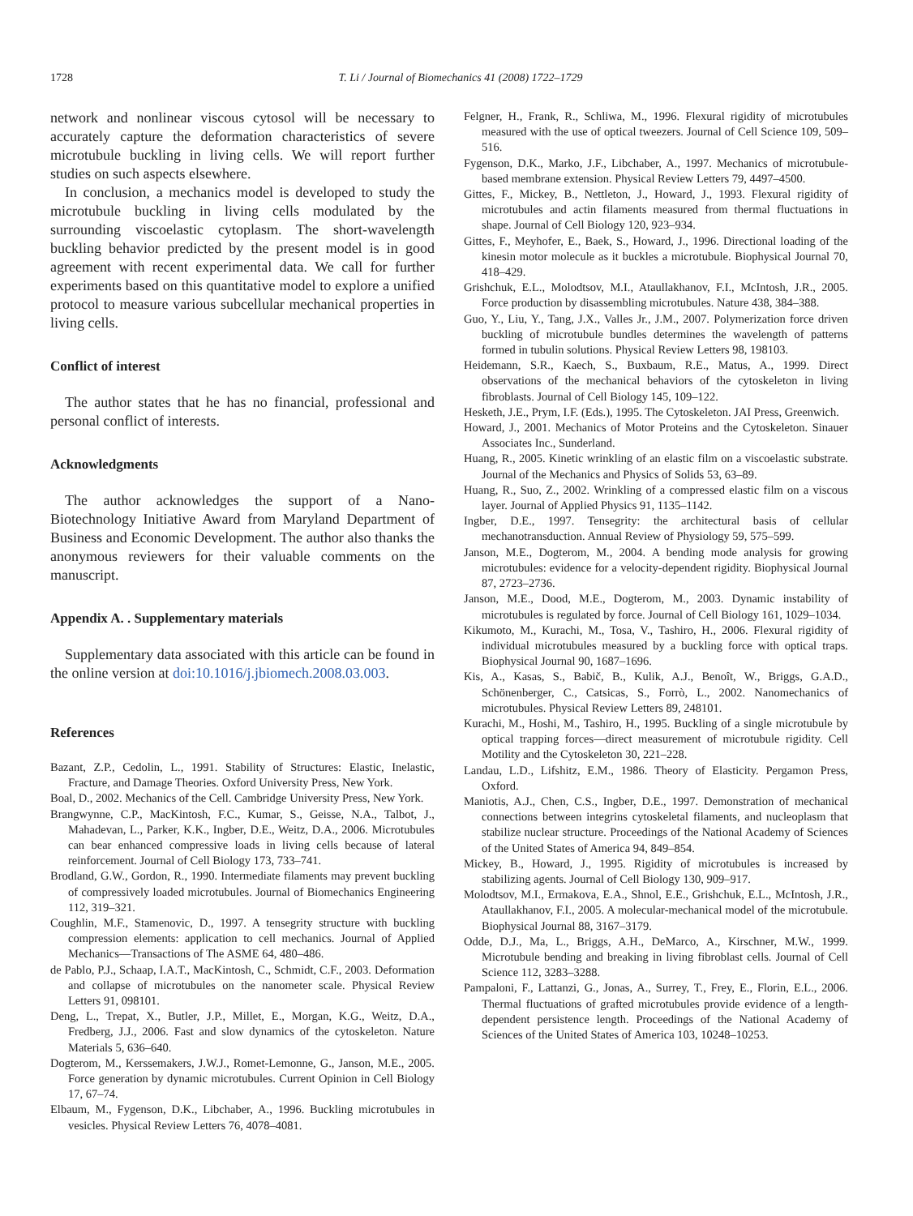1728 T. Li / Journal of Biomechanics 41 (2008) 1722–1729
network and nonlinear viscous cytosol will be necessary to accurately capture the deformation characteristics of severe microtubule buckling in living cells. We will report further studies on such aspects elsewhere.
In conclusion, a mechanics model is developed to study the microtubule buckling in living cells modulated by the surrounding viscoelastic cytoplasm. The short-wavelength buckling behavior predicted by the present model is in good agreement with recent experimental data. We call for further experiments based on this quantitative model to explore a unified protocol to measure various subcellular mechanical properties in living cells.
Conflict of interest
The author states that he has no financial, professional and personal conflict of interests.
Acknowledgments
The author acknowledges the support of a Nano-Biotechnology Initiative Award from Maryland Department of Business and Economic Development. The author also thanks the anonymous reviewers for their valuable comments on the manuscript.
Appendix A. . Supplementary materials
Supplementary data associated with this article can be found in the online version at doi:10.1016/j.jbiomech.2008.03.003.
References
Bazant, Z.P., Cedolin, L., 1991. Stability of Structures: Elastic, Inelastic, Fracture, and Damage Theories. Oxford University Press, New York.
Boal, D., 2002. Mechanics of the Cell. Cambridge University Press, New York.
Brangwynne, C.P., MacKintosh, F.C., Kumar, S., Geisse, N.A., Talbot, J., Mahadevan, L., Parker, K.K., Ingber, D.E., Weitz, D.A., 2006. Microtubules can bear enhanced compressive loads in living cells because of lateral reinforcement. Journal of Cell Biology 173, 733–741.
Brodland, G.W., Gordon, R., 1990. Intermediate filaments may prevent buckling of compressively loaded microtubules. Journal of Biomechanics Engineering 112, 319–321.
Coughlin, M.F., Stamenovic, D., 1997. A tensegrity structure with buckling compression elements: application to cell mechanics. Journal of Applied Mechanics—Transactions of The ASME 64, 480–486.
de Pablo, P.J., Schaap, I.A.T., MacKintosh, C., Schmidt, C.F., 2003. Deformation and collapse of microtubules on the nanometer scale. Physical Review Letters 91, 098101.
Deng, L., Trepat, X., Butler, J.P., Millet, E., Morgan, K.G., Weitz, D.A., Fredberg, J.J., 2006. Fast and slow dynamics of the cytoskeleton. Nature Materials 5, 636–640.
Dogterom, M., Kerssemakers, J.W.J., Romet-Lemonne, G., Janson, M.E., 2005. Force generation by dynamic microtubules. Current Opinion in Cell Biology 17, 67–74.
Elbaum, M., Fygenson, D.K., Libchaber, A., 1996. Buckling microtubules in vesicles. Physical Review Letters 76, 4078–4081.
Felgner, H., Frank, R., Schliwa, M., 1996. Flexural rigidity of microtubules measured with the use of optical tweezers. Journal of Cell Science 109, 509–516.
Fygenson, D.K., Marko, J.F., Libchaber, A., 1997. Mechanics of microtubule-based membrane extension. Physical Review Letters 79, 4497–4500.
Gittes, F., Mickey, B., Nettleton, J., Howard, J., 1993. Flexural rigidity of microtubules and actin filaments measured from thermal fluctuations in shape. Journal of Cell Biology 120, 923–934.
Gittes, F., Meyhofer, E., Baek, S., Howard, J., 1996. Directional loading of the kinesin motor molecule as it buckles a microtubule. Biophysical Journal 70, 418–429.
Grishchuk, E.L., Molodtsov, M.I., Ataullakhanov, F.I., McIntosh, J.R., 2005. Force production by disassembling microtubules. Nature 438, 384–388.
Guo, Y., Liu, Y., Tang, J.X., Valles Jr., J.M., 2007. Polymerization force driven buckling of microtubule bundles determines the wavelength of patterns formed in tubulin solutions. Physical Review Letters 98, 198103.
Heidemann, S.R., Kaech, S., Buxbaum, R.E., Matus, A., 1999. Direct observations of the mechanical behaviors of the cytoskeleton in living fibroblasts. Journal of Cell Biology 145, 109–122.
Hesketh, J.E., Prym, I.F. (Eds.), 1995. The Cytoskeleton. JAI Press, Greenwich.
Howard, J., 2001. Mechanics of Motor Proteins and the Cytoskeleton. Sinauer Associates Inc., Sunderland.
Huang, R., 2005. Kinetic wrinkling of an elastic film on a viscoelastic substrate. Journal of the Mechanics and Physics of Solids 53, 63–89.
Huang, R., Suo, Z., 2002. Wrinkling of a compressed elastic film on a viscous layer. Journal of Applied Physics 91, 1135–1142.
Ingber, D.E., 1997. Tensegrity: the architectural basis of cellular mechanotransduction. Annual Review of Physiology 59, 575–599.
Janson, M.E., Dogterom, M., 2004. A bending mode analysis for growing microtubules: evidence for a velocity-dependent rigidity. Biophysical Journal 87, 2723–2736.
Janson, M.E., Dood, M.E., Dogterom, M., 2003. Dynamic instability of microtubules is regulated by force. Journal of Cell Biology 161, 1029–1034.
Kikumoto, M., Kurachi, M., Tosa, V., Tashiro, H., 2006. Flexural rigidity of individual microtubules measured by a buckling force with optical traps. Biophysical Journal 90, 1687–1696.
Kis, A., Kasas, S., Babič, B., Kulik, A.J., Benoît, W., Briggs, G.A.D., Schönenberger, C., Catsicas, S., Forrò, L., 2002. Nanomechanics of microtubules. Physical Review Letters 89, 248101.
Kurachi, M., Hoshi, M., Tashiro, H., 1995. Buckling of a single microtubule by optical trapping forces—direct measurement of microtubule rigidity. Cell Motility and the Cytoskeleton 30, 221–228.
Landau, L.D., Lifshitz, E.M., 1986. Theory of Elasticity. Pergamon Press, Oxford.
Maniotis, A.J., Chen, C.S., Ingber, D.E., 1997. Demonstration of mechanical connections between integrins cytoskeletal filaments, and nucleoplasm that stabilize nuclear structure. Proceedings of the National Academy of Sciences of the United States of America 94, 849–854.
Mickey, B., Howard, J., 1995. Rigidity of microtubules is increased by stabilizing agents. Journal of Cell Biology 130, 909–917.
Molodtsov, M.I., Ermakova, E.A., Shnol, E.E., Grishchuk, E.L., McIntosh, J.R., Ataullakhanov, F.I., 2005. A molecular-mechanical model of the microtubule. Biophysical Journal 88, 3167–3179.
Odde, D.J., Ma, L., Briggs, A.H., DeMarco, A., Kirschner, M.W., 1999. Microtubule bending and breaking in living fibroblast cells. Journal of Cell Science 112, 3283–3288.
Pampaloni, F., Lattanzi, G., Jonas, A., Surrey, T., Frey, E., Florin, E.L., 2006. Thermal fluctuations of grafted microtubules provide evidence of a length-dependent persistence length. Proceedings of the National Academy of Sciences of the United States of America 103, 10248–10253.